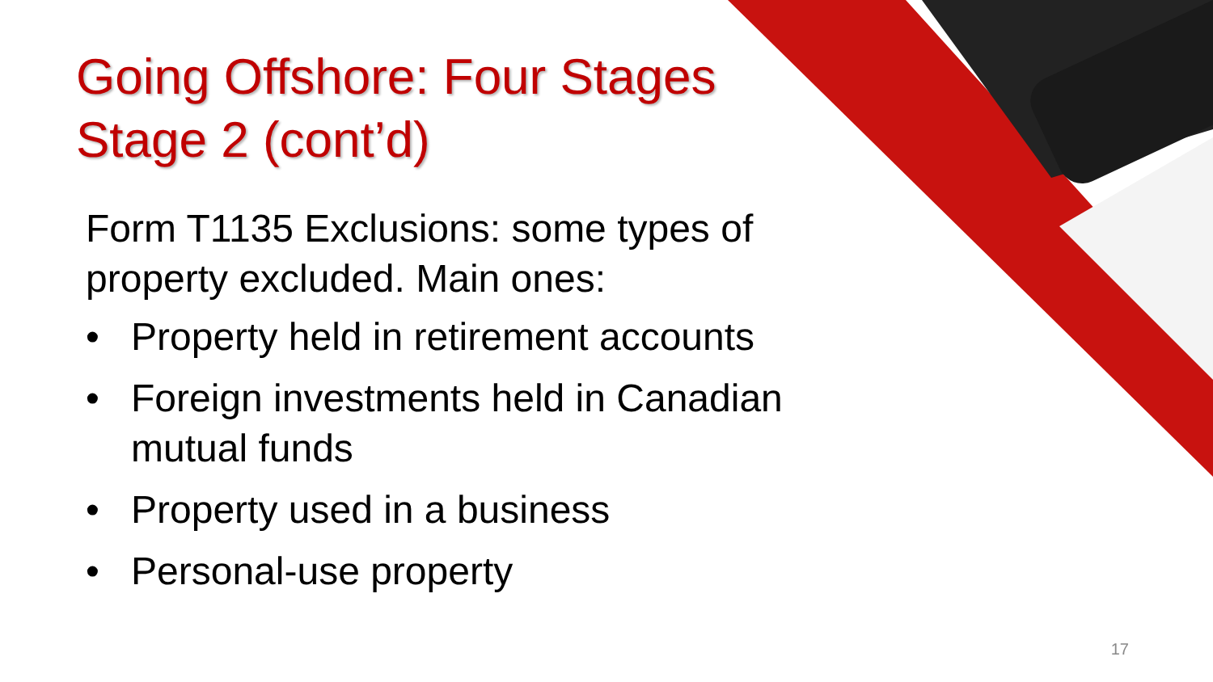Going Offshore: Four Stages
Stage 2 (cont’d)
Form T1135 Exclusions: some types of property excluded. Main ones:
• Property held in retirement accounts
• Foreign investments held in Canadian mutual funds
• Property used in a business
• Personal-use property
17